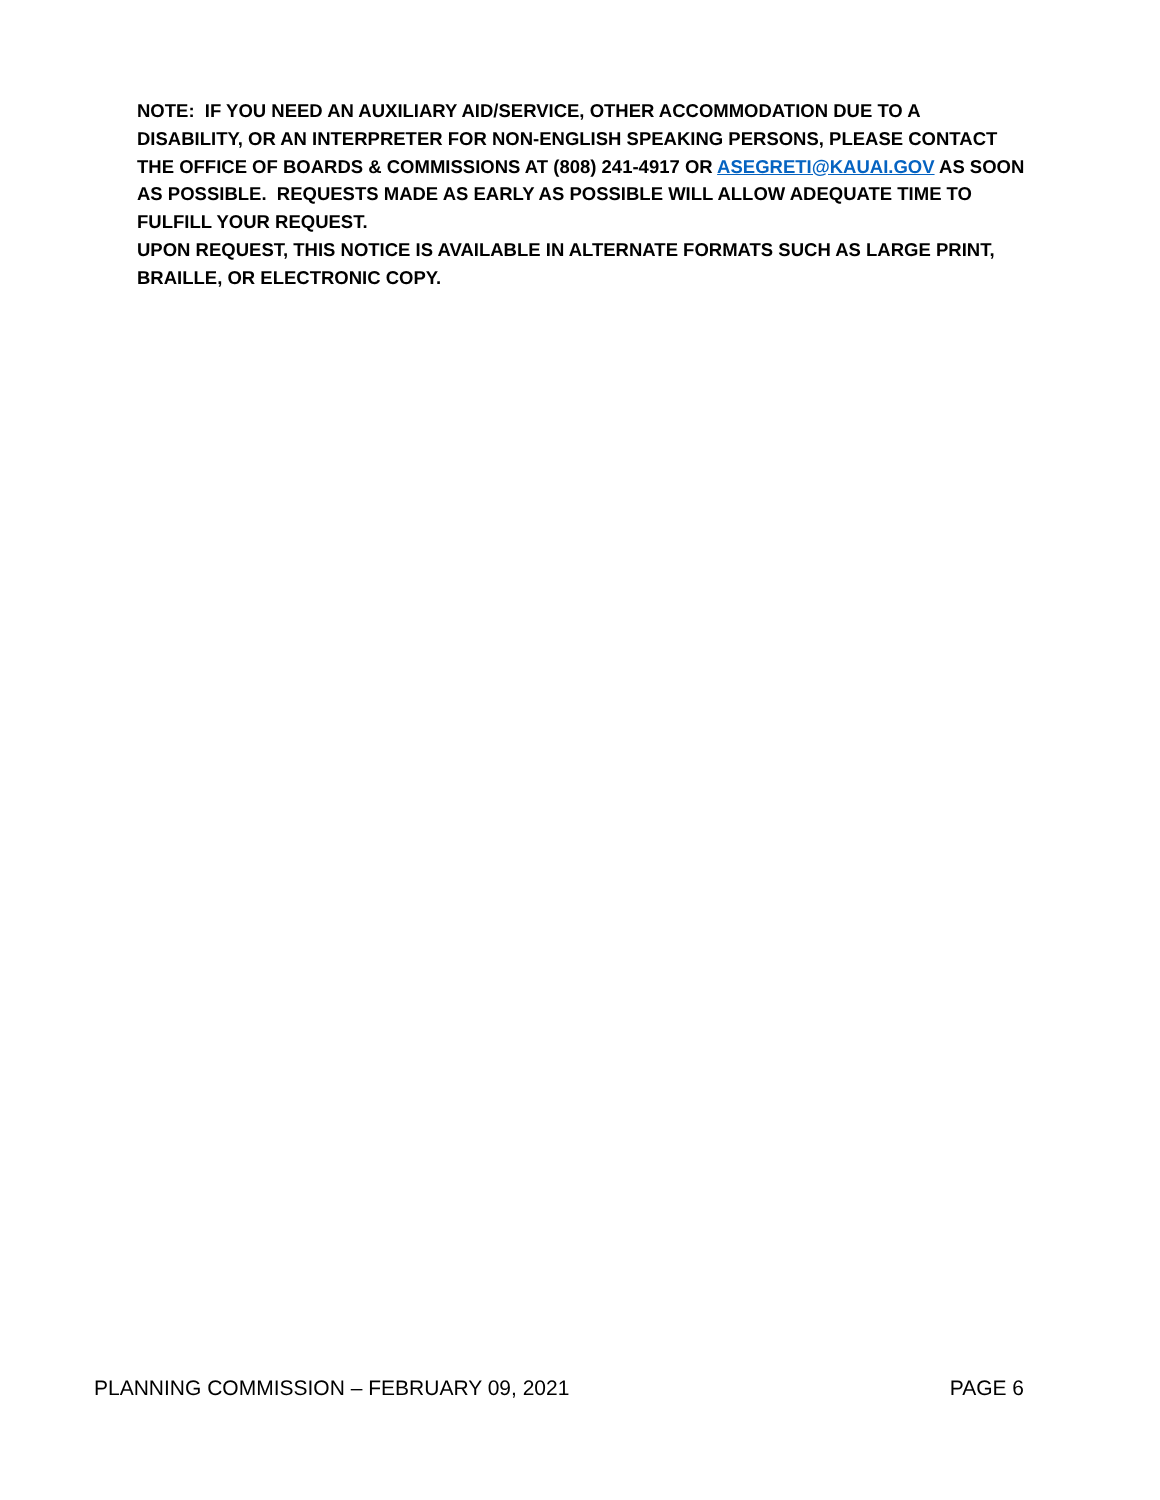NOTE: IF YOU NEED AN AUXILIARY AID/SERVICE, OTHER ACCOMMODATION DUE TO A DISABILITY, OR AN INTERPRETER FOR NON-ENGLISH SPEAKING PERSONS, PLEASE CONTACT THE OFFICE OF BOARDS & COMMISSIONS AT (808) 241-4917 OR ASEGRETI@KAUAI.GOV AS SOON AS POSSIBLE. REQUESTS MADE AS EARLY AS POSSIBLE WILL ALLOW ADEQUATE TIME TO FULFILL YOUR REQUEST.
UPON REQUEST, THIS NOTICE IS AVAILABLE IN ALTERNATE FORMATS SUCH AS LARGE PRINT, BRAILLE, OR ELECTRONIC COPY.
PLANNING COMMISSION – FEBRUARY 09, 2021 PAGE 6